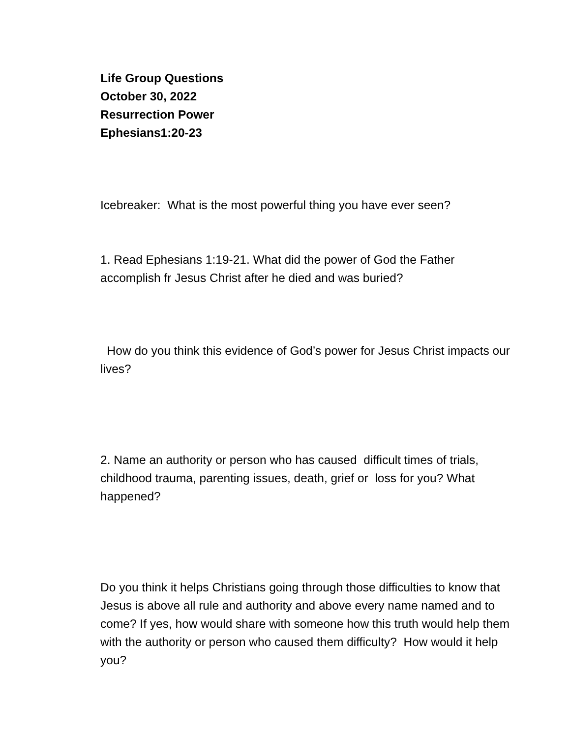Life Group Questions
October 30, 2022
Resurrection Power
Ephesians1:20-23
Icebreaker: What is the most powerful thing you have ever seen?
1. Read Ephesians 1:19-21. What did the power of God the Father accomplish fr Jesus Christ after he died and was buried?
How do you think this evidence of God’s power for Jesus Christ impacts our lives?
2. Name an authority or person who has caused difficult times of trials, childhood trauma, parenting issues, death, grief or loss for you? What happened?
Do you think it helps Christians going through those difficulties to know that Jesus is above all rule and authority and above every name named and to come? If yes, how would share with someone how this truth would help them with the authority or person who caused them difficulty? How would it help you?